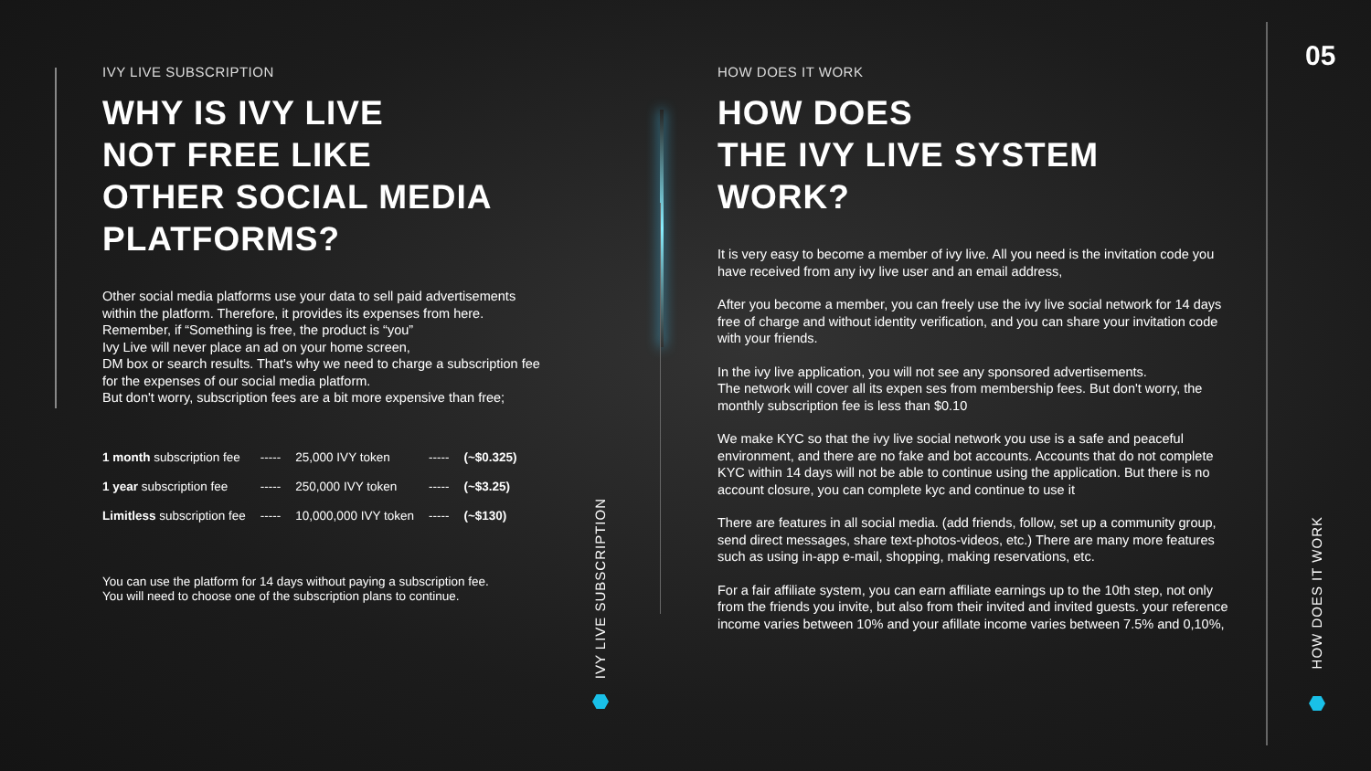IVY LIVE SUBSCRIPTION
WHY IS IVY LIVE
NOT FREE LIKE
OTHER SOCIAL MEDIA
PLATFORMS?
Other social media platforms use your data to sell paid advertisements within the platform. Therefore, it provides its expenses from here.
Remember, if “Something is free, the product is “you”
Ivy Live will never place an ad on your home screen,
DM box or search results. That's why we need to charge a subscription fee for the expenses of our social media platform.
But don't worry, subscription fees are a bit more expensive than free;
| 1 month subscription fee | ----- | 25,000 IVY token | ----- | (~$0.325) |
| 1 year subscription fee | ----- | 250,000 IVY token | ----- | (~$3.25) |
| Limitless subscription fee | ----- | 10,000,000 IVY token | ----- | (~$130) |
You can use the platform for 14 days without paying a subscription fee.
You will need to choose one of the subscription plans to continue.
IVY LIVE SUBSCRIPTION
HOW DOES IT WORK
HOW DOES
THE IVY LIVE SYSTEM
WORK?
It is very easy to become a member of ivy live. All you need is the invitation code you have received from any ivy live user and an email address,
After you become a member, you can freely use the ivy live social network for 14 days free of charge and without identity verification, and you can share your invitation code with your friends.
In the ivy live application, you will not see any sponsored advertisements.
The network will cover all its expen ses from membership fees. But don't worry, the monthly subscription fee is less than $0.10
We make KYC so that the ivy live social network you use is a safe and peaceful environment, and there are no fake and bot accounts. Accounts that do not complete KYC within 14 days will not be able to continue using the application. But there is no account closure, you can complete kyc and continue to use it
There are features in all social media. (add friends, follow, set up a community group, send direct messages, share text-photos-videos, etc.) There are many more features such as using in-app e-mail, shopping, making reservations, etc.
For a fair affiliate system, you can earn affiliate earnings up to the 10th step, not only from the friends you invite, but also from their invited and invited guests. your reference income varies between 10% and your afillate income varies between 7.5% and 0,10%,
05
HOW DOES IT WORK